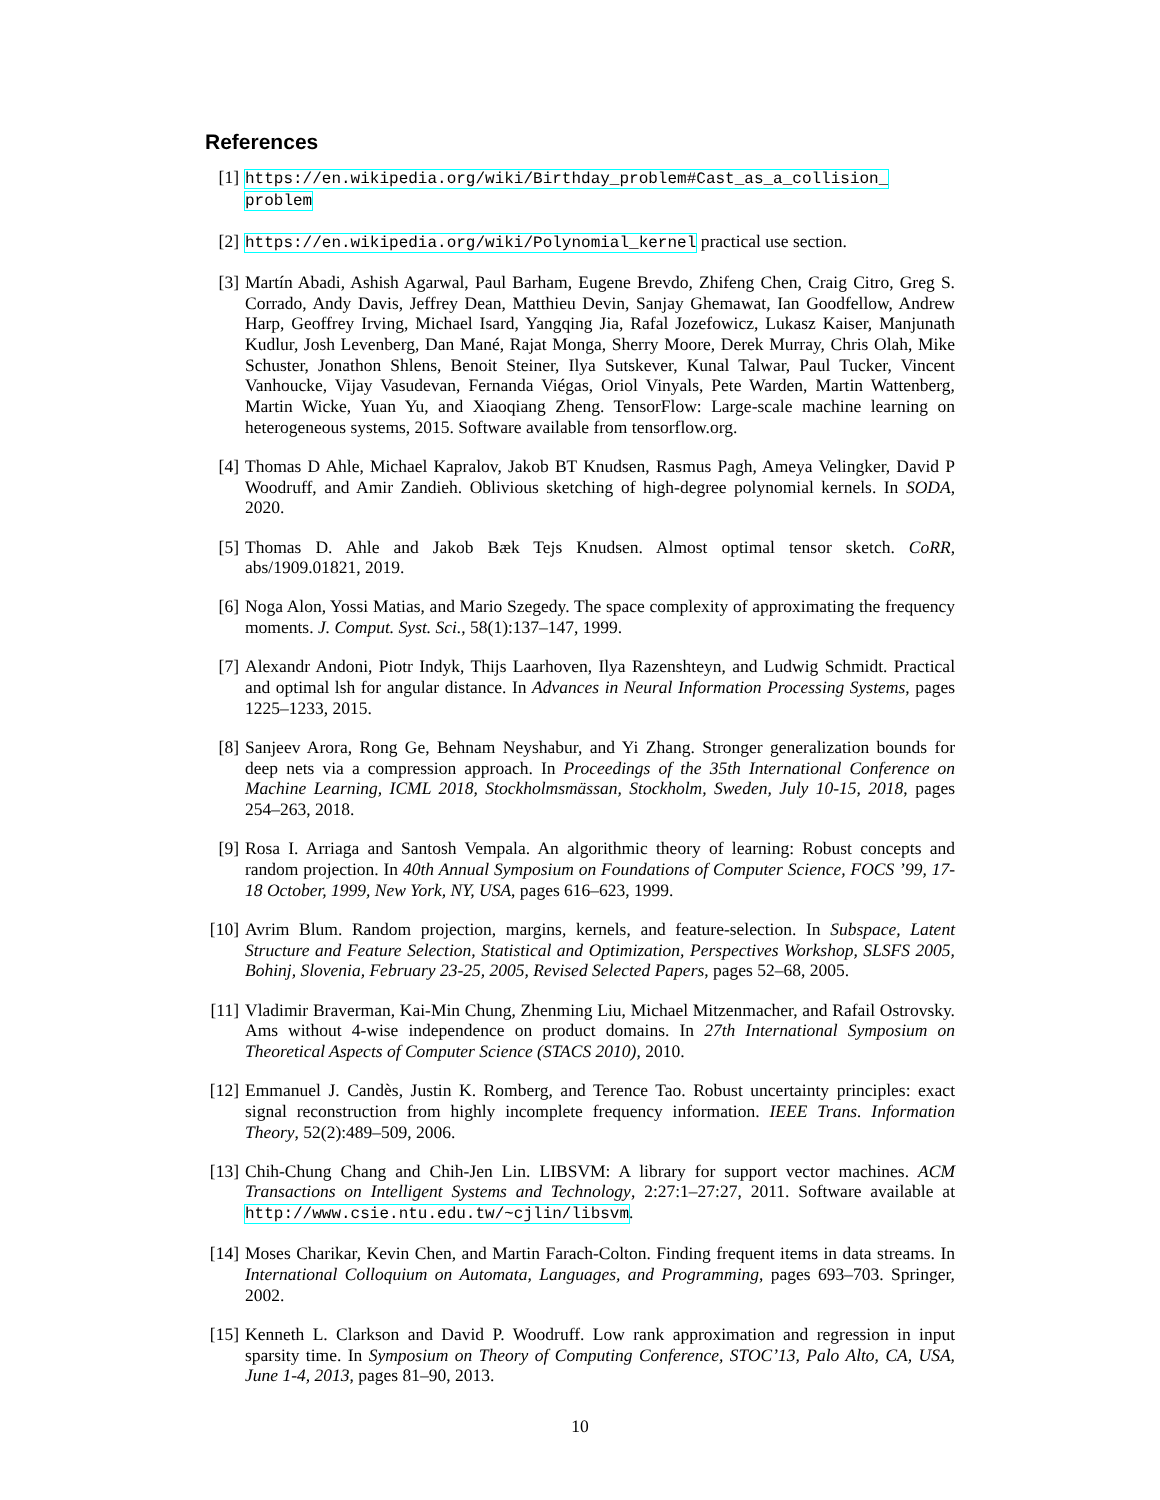References
[1] https://en.wikipedia.org/wiki/Birthday_problem#Cast_as_a_collision_ problem
[2] https://en.wikipedia.org/wiki/Polynomial_kernel practical use section.
[3] Martín Abadi, Ashish Agarwal, Paul Barham, Eugene Brevdo, Zhifeng Chen, Craig Citro, Greg S. Corrado, Andy Davis, Jeffrey Dean, Matthieu Devin, Sanjay Ghemawat, Ian Goodfellow, Andrew Harp, Geoffrey Irving, Michael Isard, Yangqing Jia, Rafal Jozefowicz, Lukasz Kaiser, Manjunath Kudlur, Josh Levenberg, Dan Mané, Rajat Monga, Sherry Moore, Derek Murray, Chris Olah, Mike Schuster, Jonathon Shlens, Benoit Steiner, Ilya Sutskever, Kunal Talwar, Paul Tucker, Vincent Vanhoucke, Vijay Vasudevan, Fernanda Viégas, Oriol Vinyals, Pete Warden, Martin Wattenberg, Martin Wicke, Yuan Yu, and Xiaoqiang Zheng. TensorFlow: Large-scale machine learning on heterogeneous systems, 2015. Software available from tensorflow.org.
[4] Thomas D Ahle, Michael Kapralov, Jakob BT Knudsen, Rasmus Pagh, Ameya Velingker, David P Woodruff, and Amir Zandieh. Oblivious sketching of high-degree polynomial kernels. In SODA, 2020.
[5] Thomas D. Ahle and Jakob Bæk Tejs Knudsen. Almost optimal tensor sketch. CoRR, abs/1909.01821, 2019.
[6] Noga Alon, Yossi Matias, and Mario Szegedy. The space complexity of approximating the frequency moments. J. Comput. Syst. Sci., 58(1):137–147, 1999.
[7] Alexandr Andoni, Piotr Indyk, Thijs Laarhoven, Ilya Razenshteyn, and Ludwig Schmidt. Practical and optimal lsh for angular distance. In Advances in Neural Information Processing Systems, pages 1225–1233, 2015.
[8] Sanjeev Arora, Rong Ge, Behnam Neyshabur, and Yi Zhang. Stronger generalization bounds for deep nets via a compression approach. In Proceedings of the 35th International Conference on Machine Learning, ICML 2018, Stockholmsmässan, Stockholm, Sweden, July 10-15, 2018, pages 254–263, 2018.
[9] Rosa I. Arriaga and Santosh Vempala. An algorithmic theory of learning: Robust concepts and random projection. In 40th Annual Symposium on Foundations of Computer Science, FOCS ’99, 17-18 October, 1999, New York, NY, USA, pages 616–623, 1999.
[10]
Avrim Blum. Random projection, margins, kernels, and feature-selection. In Subspace, Latent Structure and Feature Selection, Statistical and Optimization, Perspectives Workshop, SLSFS 2005, Bohinj, Slovenia, February 23-25, 2005, Revised Selected Papers, pages 52–68, 2005.
[11]
Vladimir Braverman, Kai-Min Chung, Zhenming Liu, Michael Mitzenmacher, and Rafail Ostrovsky. Ams without 4-wise independence on product domains. In 27th International Symposium on Theoretical Aspects of Computer Science (STACS 2010), 2010.
[12]
Emmanuel J. Candès, Justin K. Romberg, and Terence Tao. Robust uncertainty principles: exact signal reconstruction from highly incomplete frequency information. IEEE Trans. Information Theory, 52(2):489–509, 2006.
[13]
Chih-Chung Chang and Chih-Jen Lin. LIBSVM: A library for support vector machines. ACM Transactions on Intelligent Systems and Technology, 2:27:1–27:27, 2011. Software available at http://www.csie.ntu.edu.tw/~cjlin/libsvm.
[14]
Moses Charikar, Kevin Chen, and Martin Farach-Colton. Finding frequent items in data streams. In International Colloquium on Automata, Languages, and Programming, pages 693–703. Springer, 2002.
[15]
Kenneth L. Clarkson and David P. Woodruff. Low rank approximation and regression in input sparsity time. In Symposium on Theory of Computing Conference, STOC’13, Palo Alto, CA, USA, June 1-4, 2013, pages 81–90, 2013.
10